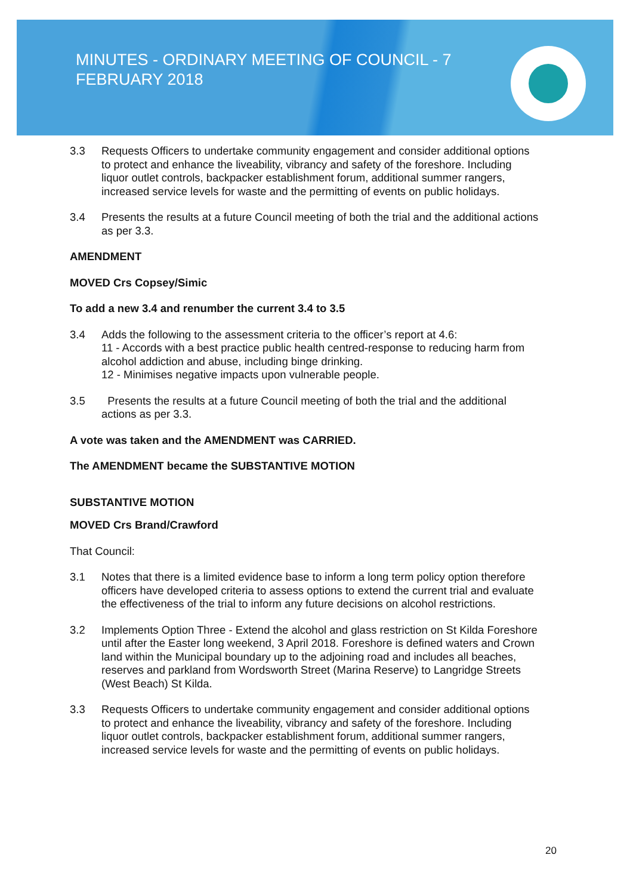MINUTES - ORDINARY MEETING OF COUNCIL - 7 FEBRUARY 2018
3.3 Requests Officers to undertake community engagement and consider additional options to protect and enhance the liveability, vibrancy and safety of the foreshore. Including liquor outlet controls, backpacker establishment forum, additional summer rangers, increased service levels for waste and the permitting of events on public holidays.
3.4 Presents the results at a future Council meeting of both the trial and the additional actions as per 3.3.
AMENDMENT
MOVED Crs Copsey/Simic
To add a new 3.4 and renumber the current 3.4 to 3.5
3.4 Adds the following to the assessment criteria to the officer’s report at 4.6:
11 - Accords with a best practice public health centred-response to reducing harm from alcohol addiction and abuse, including binge drinking.
12 - Minimises negative impacts upon vulnerable people.
3.5 Presents the results at a future Council meeting of both the trial and the additional actions as per 3.3.
A vote was taken and the AMENDMENT was CARRIED.
The AMENDMENT became the SUBSTANTIVE MOTION
SUBSTANTIVE MOTION
MOVED Crs Brand/Crawford
That Council:
3.1 Notes that there is a limited evidence base to inform a long term policy option therefore officers have developed criteria to assess options to extend the current trial and evaluate the effectiveness of the trial to inform any future decisions on alcohol restrictions.
3.2 Implements Option Three - Extend the alcohol and glass restriction on St Kilda Foreshore until after the Easter long weekend, 3 April 2018. Foreshore is defined waters and Crown land within the Municipal boundary up to the adjoining road and includes all beaches, reserves and parkland from Wordsworth Street (Marina Reserve) to Langridge Streets (West Beach) St Kilda.
3.3 Requests Officers to undertake community engagement and consider additional options to protect and enhance the liveability, vibrancy and safety of the foreshore. Including liquor outlet controls, backpacker establishment forum, additional summer rangers, increased service levels for waste and the permitting of events on public holidays.
20